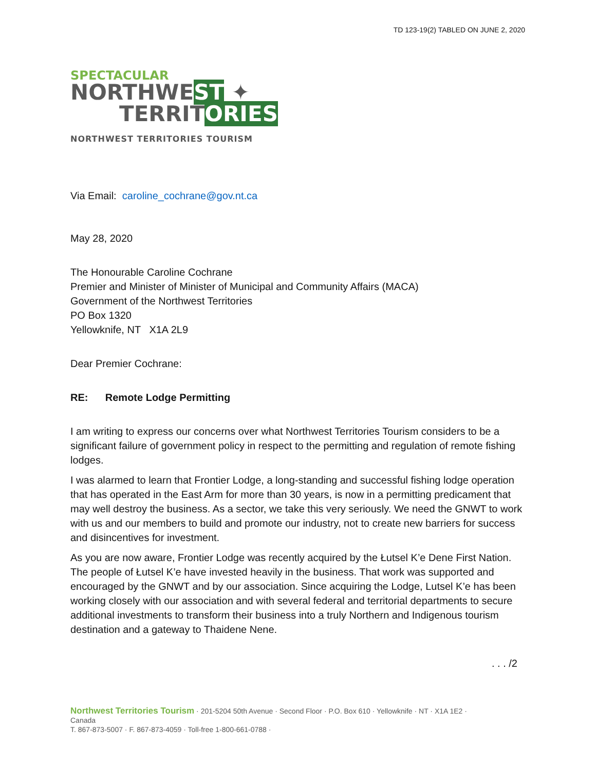TD 123-19(2) TABLED ON JUNE 2, 2020
SPECTACULAR
NORTHWEST ✦
TERRITORIES
NORTHWEST TERRITORIES TOURISM
Via Email: caroline_cochrane@gov.nt.ca
May 28, 2020
The Honourable Caroline Cochrane
Premier and Minister of Minister of Municipal and Community Affairs (MACA)
Government of the Northwest Territories
PO Box 1320
Yellowknife, NT X1A 2L9
Dear Premier Cochrane:
RE: Remote Lodge Permitting
I am writing to express our concerns over what Northwest Territories Tourism considers to be a significant failure of government policy in respect to the permitting and regulation of remote fishing lodges.
I was alarmed to learn that Frontier Lodge, a long-standing and successful fishing lodge operation that has operated in the East Arm for more than 30 years, is now in a permitting predicament that may well destroy the business. As a sector, we take this very seriously. We need the GNWT to work with us and our members to build and promote our industry, not to create new barriers for success and disincentives for investment.
As you are now aware, Frontier Lodge was recently acquired by the Łutsel K’e Dene First Nation. The people of Łutsel K’e have invested heavily in the business. That work was supported and encouraged by the GNWT and by our association. Since acquiring the Lodge, Lutsel K’e has been working closely with our association and with several federal and territorial departments to secure additional investments to transform their business into a truly Northern and Indigenous tourism destination and a gateway to Thaidene Nene.
. . . /2
Northwest Territories Tourism · 201-5204 50th Avenue · Second Floor · P.O. Box 610 · Yellowknife · NT · X1A 1E2 ·
Canada
T. 867-873-5007 · F. 867-873-4059 · Toll-free 1-800-661-0788 ·